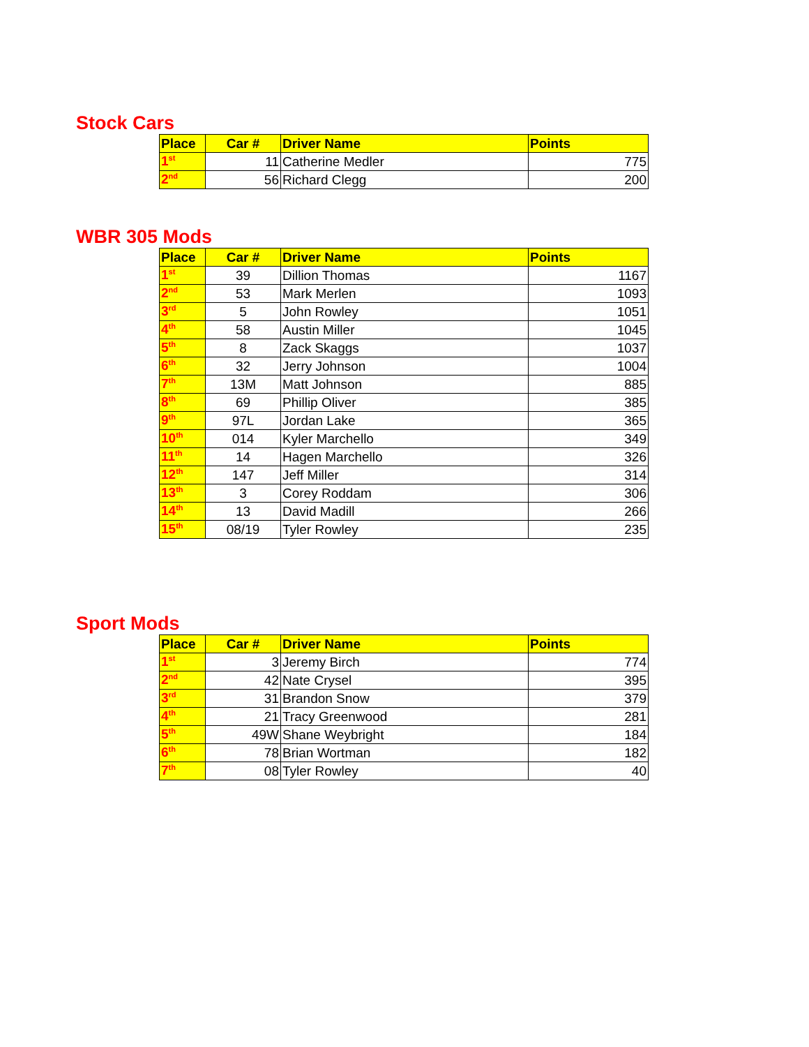Stock Cars
| Place | Car # | Driver Name | Points |
| --- | --- | --- | --- |
| 1<sup>st</sup> | 11 | Catherine Medler | 775 |
| 2<sup>nd</sup> | 56 | Richard Clegg | 200 |
WBR 305 Mods
| Place | Car # | Driver Name | Points |
| --- | --- | --- | --- |
| 1<sup>st</sup> | 39 | Dillion Thomas | 1167 |
| 2<sup>nd</sup> | 53 | Mark Merlen | 1093 |
| 3<sup>rd</sup> | 5 | John Rowley | 1051 |
| 4<sup>th</sup> | 58 | Austin Miller | 1045 |
| 5<sup>th</sup> | 8 | Zack Skaggs | 1037 |
| 6<sup>th</sup> | 32 | Jerry Johnson | 1004 |
| 7<sup>th</sup> | 13M | Matt Johnson | 885 |
| 8<sup>th</sup> | 69 | Phillip Oliver | 385 |
| 9<sup>th</sup> | 97L | Jordan Lake | 365 |
| 10<sup>th</sup> | 014 | Kyler Marchello | 349 |
| 11<sup>th</sup> | 14 | Hagen Marchello | 326 |
| 12<sup>th</sup> | 147 | Jeff Miller | 314 |
| 13<sup>th</sup> | 3 | Corey Roddam | 306 |
| 14<sup>th</sup> | 13 | David Madill | 266 |
| 15<sup>th</sup> | 08/19 | Tyler Rowley | 235 |
Sport Mods
| Place | Car # | Driver Name | Points |
| --- | --- | --- | --- |
| 1<sup>st</sup> | 3 | Jeremy Birch | 774 |
| 2<sup>nd</sup> | 42 | Nate Crysel | 395 |
| 3<sup>rd</sup> | 31 | Brandon Snow | 379 |
| 4<sup>th</sup> | 21 | Tracy Greenwood | 281 |
| 5<sup>th</sup> | 49W | Shane Weybright | 184 |
| 6<sup>th</sup> | 78 | Brian Wortman | 182 |
| 7<sup>th</sup> | 08 | Tyler Rowley | 40 |